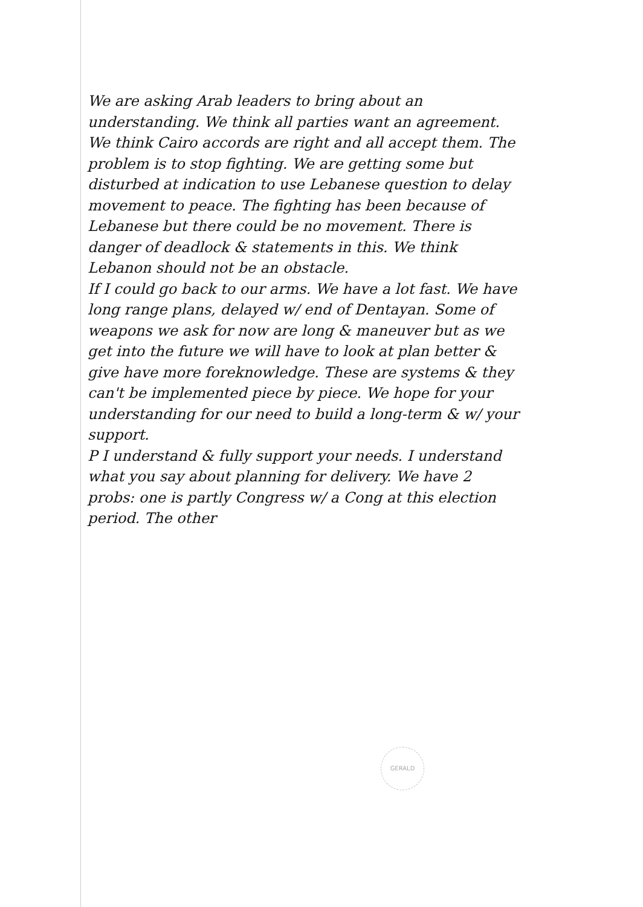We are asking Arab leaders to bring about an understanding. We think all parties want an agreement. We think Cairo accords are right and all accept them. The problem is to stop fighting. We are getting some but disturbed at indication to use Lebanese question to delay movement to peace. The fighting has been because of Lebanese but there could be no movement. There is danger of deadlock & statements in this. We think Lebanon should not be an obstacle.
If I could go back to our arms. We have a lot fast. We have long range plans, delayed w/ end of Dentayan. Some of weapons we ask for now are long & maneuver but as we get into the future we will have to look at plan better & give have more foreknowledge. These are systems & they can't be implemented piece by piece. We hope for your understanding for our need to build a long-term & w/ your support.
P I understand & fully support your needs. I understand what you say about planning for delivery. We have 2 probs: one is partly Congress w/ a Cong at this election period. The other
GERALD